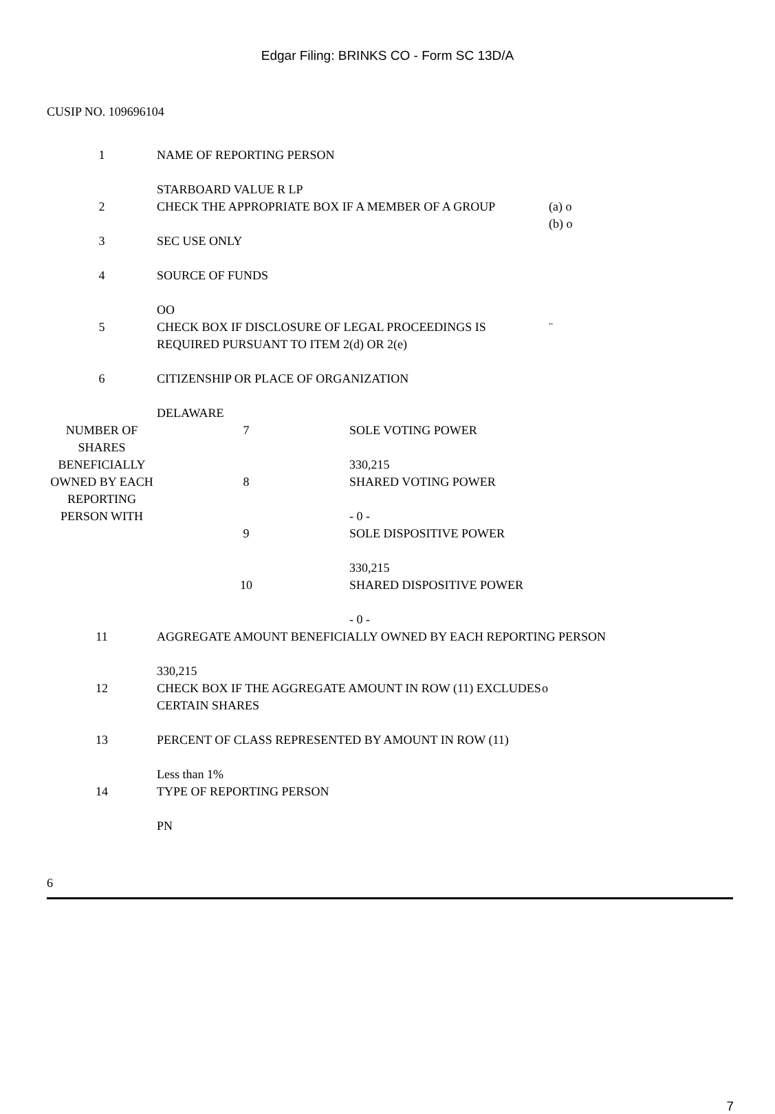Edgar Filing: BRINKS CO - Form SC 13D/A
CUSIP NO. 109696104
| 1 | NAME OF REPORTING PERSON STARBOARD VALUE R LP | |
| 2 | CHECK THE APPROPRIATE BOX IF A MEMBER OF A GROUP | (a) o (b) o |
| 3 | SEC USE ONLY | |
| 4 | SOURCE OF FUNDS OO | |
| 5 | CHECK BOX IF DISCLOSURE OF LEGAL PROCEEDINGS IS REQUIRED PURSUANT TO ITEM 2(d) OR 2(e) | ¨ |
| 6 | CITIZENSHIP OR PLACE OF ORGANIZATION DELAWARE | |
| NUMBER OF SHARES BENEFICIALLY OWNED BY EACH REPORTING PERSON WITH | | 7 | SOLE VOTING POWER 330,215 |
| | | 8 | SHARED VOTING POWER - 0 - |
| | | 9 | SOLE DISPOSITIVE POWER 330,215 |
| | | 10 | SHARED DISPOSITIVE POWER - 0 - |
| 11 | AGGREGATE AMOUNT BENEFICIALLY OWNED BY EACH REPORTING PERSON 330,215 | |
| 12 | CHECK BOX IF THE AGGREGATE AMOUNT IN ROW (11) EXCLUDES CERTAIN SHARES | o |
| 13 | PERCENT OF CLASS REPRESENTED BY AMOUNT IN ROW (11) Less than 1% | |
| 14 | TYPE OF REPORTING PERSON PN | |
6
7